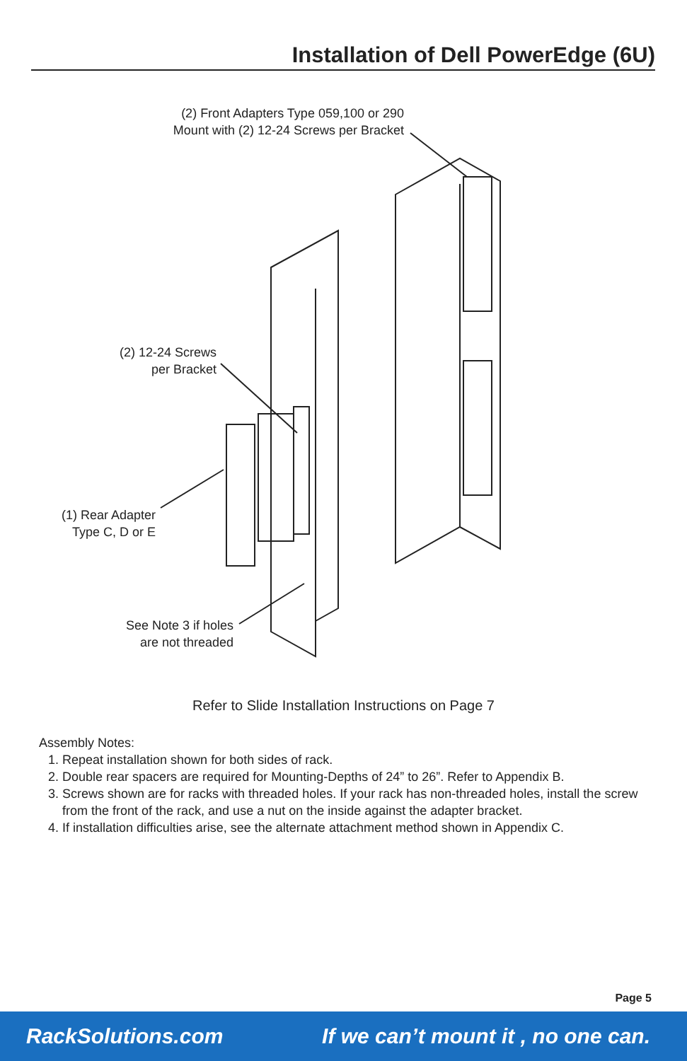Installation of Dell PowerEdge (6U)
(2) Front Adapters Type 059,100 or 290
Mount with (2) 12-24 Screws per Bracket
(2) 12-24 Screws
per Bracket
(1) Rear Adapter
Type C, D or E
See Note 3 if holes
are not threaded
Refer to Slide Installation Instructions on Page 7
Assembly Notes:
1. Repeat installation shown for both sides of rack.
2. Double rear spacers are required for Mounting-Depths of 24” to 26”. Refer to Appendix B.
3. Screws shown are for racks with threaded holes. If your rack has non-threaded holes, install the screw from the front of the rack, and use a nut on the inside against the adapter bracket.
4. If installation difficulties arise, see the alternate attachment method shown in Appendix C.
Page 5
RackSolutions.com If we can’t mount it , no one can.